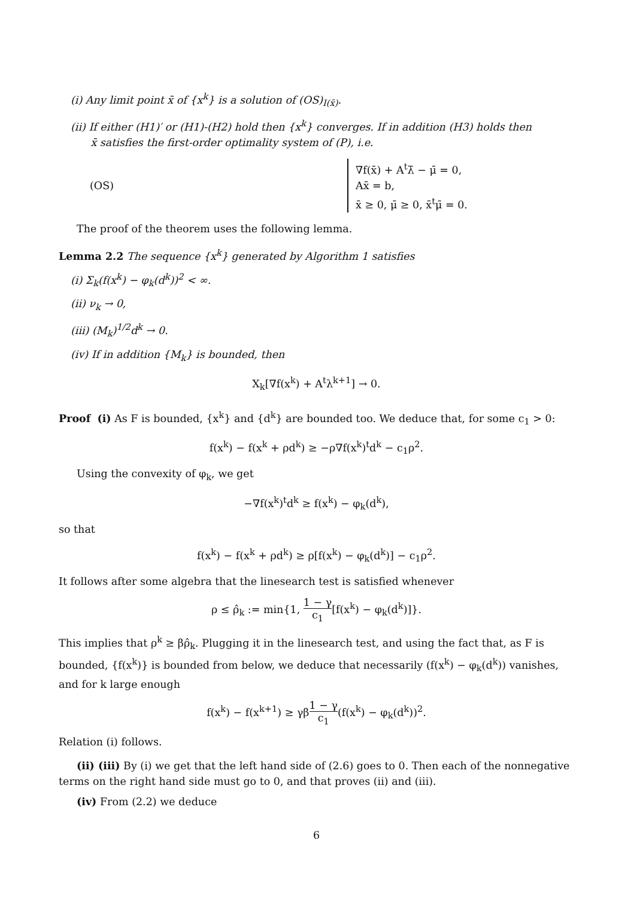(i) Any limit point x̄ of {x<sup>k</sup>} is a solution of (OS)<sub>I(x̄)</sub>.
(ii) If either (H1)′ or (H1)-(H2) hold then {x<sup>k</sup>} converges. If in addition (H3) holds then
x̄ satisfies the first-order optimality system of (P), i.e.
(OS)
∇f(x̄) + A<sup>t</sup>λ̄ − μ̄ = 0,
Ax̄ = b,
x̄ ≥ 0, μ̄ ≥ 0, x̄<sup>t</sup>μ̄ = 0.
The proof of the theorem uses the following lemma.
Lemma 2.2 The sequence {x<sup>k</sup>} generated by Algorithm 1 satisfies
(i) Σ<sub>k</sub>(f(x<sup>k</sup>) − φ<sub>k</sub>(d<sup>k</sup>))<sup>2</sup> < ∞.
(ii) ν<sub>k</sub> → 0,
(iii) (M<sub>k</sub>)<sup>1/2</sup>d<sup>k</sup> → 0.
(iv) If in addition {M<sub>k</sub>} is bounded, then
X<sub>k</sub>[∇f(x<sup>k</sup>) + A<sup>t</sup>λ<sup>k+1</sup>] → 0.
Proof (i) As F is bounded, {x<sup>k</sup>} and {d<sup>k</sup>} are bounded too. We deduce that, for some c<sub>1</sub> > 0:
f(x<sup>k</sup>) − f(x<sup>k</sup> + ρd<sup>k</sup>) ≥ −ρ∇f(x<sup>k</sup>)<sup>t</sup>d<sup>k</sup> − c<sub>1</sub>ρ<sup>2</sup>.
Using the convexity of φ<sub>k</sub>, we get
−∇f(x<sup>k</sup>)<sup>t</sup>d<sup>k</sup> ≥ f(x<sup>k</sup>) − φ<sub>k</sub>(d<sup>k</sup>),
so that
f(x<sup>k</sup>) − f(x<sup>k</sup> + ρd<sup>k</sup>) ≥ ρ[f(x<sup>k</sup>) − φ<sub>k</sub>(d<sup>k</sup>)] − c<sub>1</sub>ρ<sup>2</sup>.
It follows after some algebra that the linesearch test is satisfied whenever
ρ ≤ ρ̂<sub>k</sub> := min{1, 1 − γ c<sub>1</sub>[f(x<sup>k</sup>) − φ<sub>k</sub>(d<sup>k</sup>)]}.
This implies that ρ<sup>k</sup> ≥ βρ̂<sub>k</sub>. Plugging it in the linesearch test, and using the fact that, as F is bounded, {f(x<sup>k</sup>)} is bounded from below, we deduce that necessarily (f(x<sup>k</sup>) − φ<sub>k</sub>(d<sup>k</sup>)) vanishes, and for k large enough
f(x<sup>k</sup>) − f(x<sup>k+1</sup>) ≥ γβ1 − γ c<sub>1</sub>(f(x<sup>k</sup>) − φ<sub>k</sub>(d<sup>k</sup>))<sup>2</sup>.
Relation (i) follows.
(ii) (iii) By (i) we get that the left hand side of (2.6) goes to 0. Then each of the nonnegative terms on the right hand side must go to 0, and that proves (ii) and (iii).
(iv) From (2.2) we deduce
6